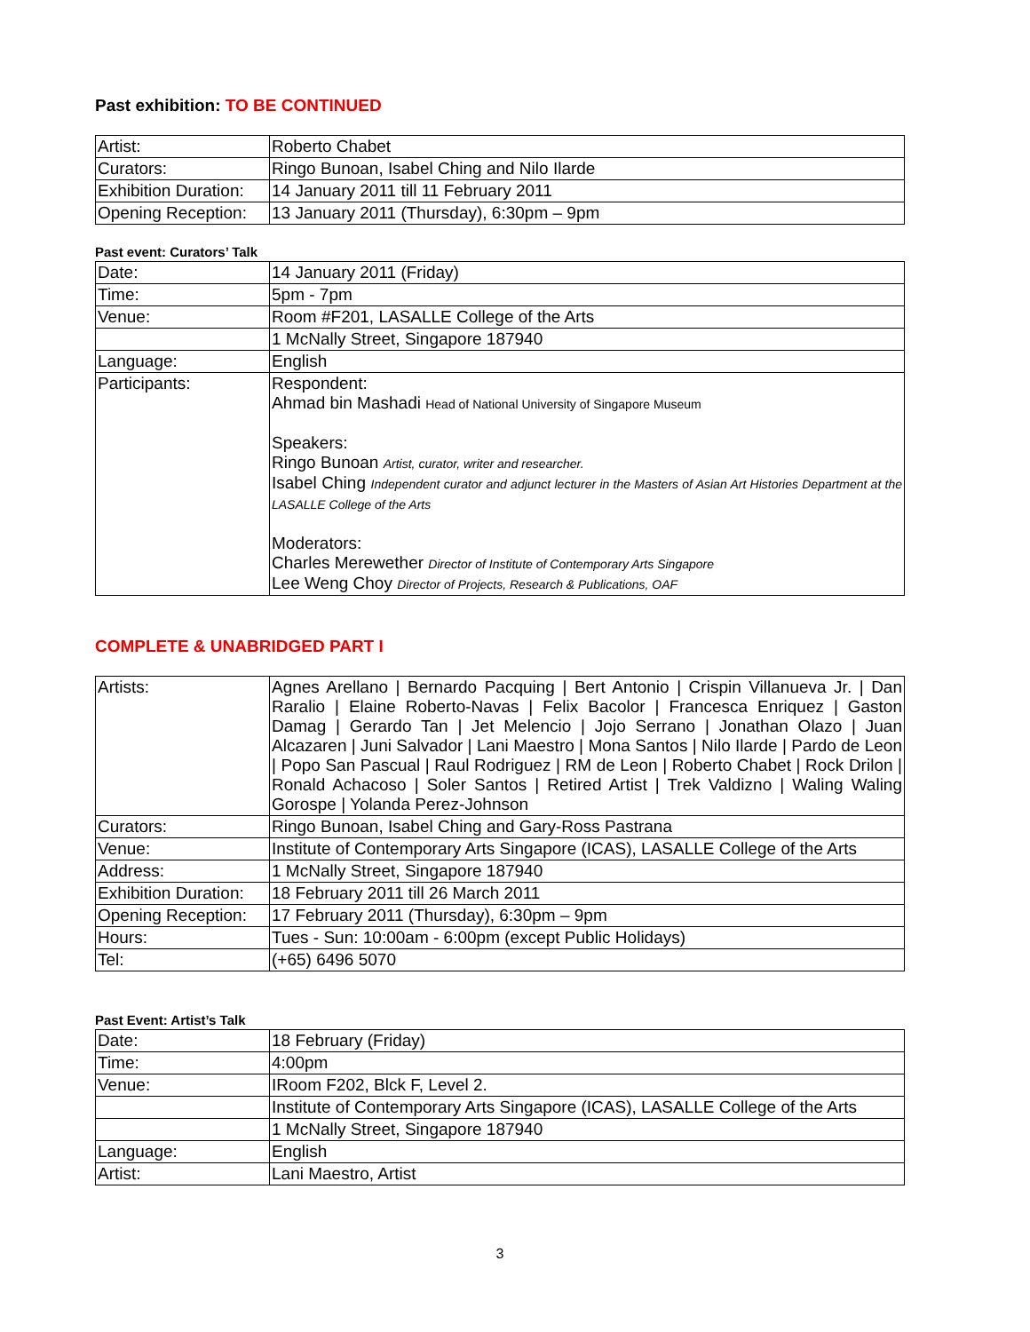Past exhibition: TO BE CONTINUED
| Artist: | Roberto Chabet |
| Curators: | Ringo Bunoan, Isabel Ching and Nilo Ilarde |
| Exhibition Duration: | 14 January 2011 till 11 February 2011 |
| Opening Reception: | 13 January 2011 (Thursday), 6:30pm – 9pm |
Past event: Curators’ Talk
| Date: | 14 January 2011 (Friday) |
| Time: | 5pm - 7pm |
| Venue: | Room #F201, LASALLE College of the Arts |
| | 1 McNally Street, Singapore 187940 |
| Language: | English |
| Participants: | Respondent: Ahmad bin Mashadi Head of National University of Singapore Museum Speakers: Ringo Bunoan Artist, curator, writer and researcher. Isabel Ching Independent curator and adjunct lecturer in the Masters of Asian Art Histories Department at the LASALLE College of the Arts Moderators: Charles Merewether Director of Institute of Contemporary Arts Singapore Lee Weng Choy Director of Projects, Research & Publications, OAF |
COMPLETE & UNABRIDGED PART I
| Artists: | Agnes Arellano / Bernardo Pacquing / Bert Antonio / Crispin Villanueva Jr. / Dan Raralio / Elaine Roberto-Navas / Felix Bacolor / Francesca Enriquez / Gaston Damag / Gerardo Tan / Jet Melencio / Jojo Serrano / Jonathan Olazo / Juan Alcazaren / Juni Salvador / Lani Maestro / Mona Santos / Nilo Ilarde / Pardo de Leon / Popo San Pascual / Raul Rodriguez / RM de Leon / Roberto Chabet / Rock Drilon / Ronald Achacoso / Soler Santos / Retired Artist / Trek Valdizno / Waling Waling Gorospe / Yolanda Perez-Johnson |
| Curators: | Ringo Bunoan, Isabel Ching and Gary-Ross Pastrana |
| Venue: | Institute of Contemporary Arts Singapore (ICAS), LASALLE College of the Arts |
| Address: | 1 McNally Street, Singapore 187940 |
| Exhibition Duration: | 18 February 2011 till 26 March 2011 |
| Opening Reception: | 17 February 2011 (Thursday), 6:30pm – 9pm |
| Hours: | Tues - Sun: 10:00am - 6:00pm (except Public Holidays) |
| Tel: | (+65) 6496 5070 |
Past Event: Artist’s Talk
| Date: | 18 February (Friday) |
| Time: | 4:00pm |
| Venue: | IRoom F202, Blck F, Level 2. |
| | Institute of Contemporary Arts Singapore (ICAS), LASALLE College of the Arts |
| | 1 McNally Street, Singapore 187940 |
| Language: | English |
| Artist: | Lani Maestro, Artist |
3